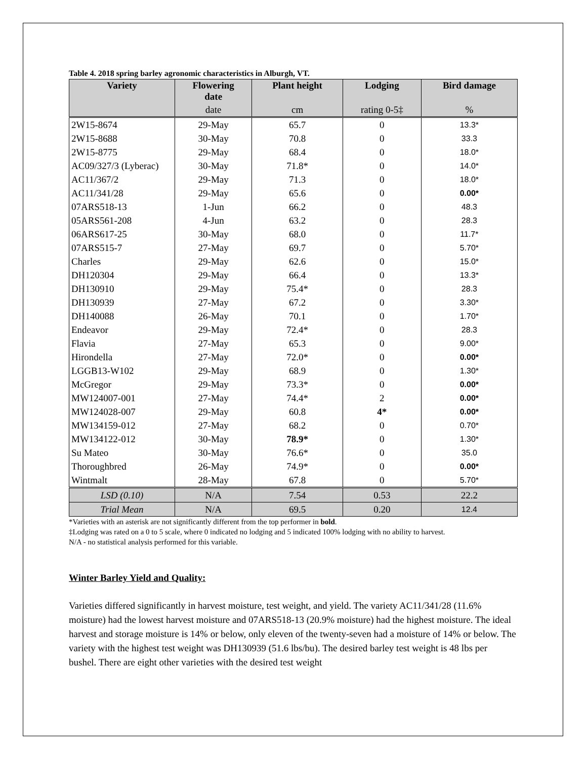Table 4. 2018 spring barley agronomic characteristics in Alburgh, VT.
| Variety | Flowering date | Plant height | Lodging | Bird damage |
| --- | --- | --- | --- | --- |
| | date | cm | rating 0-5‡ | % |
| 2W15-8674 | 29-May | 65.7 | 0 | 13.3* |
| 2W15-8688 | 30-May | 70.8 | 0 | 33.3 |
| 2W15-8775 | 29-May | 68.4 | 0 | 18.0* |
| AC09/327/3 (Lyberac) | 30-May | 71.8* | 0 | 14.0* |
| AC11/367/2 | 29-May | 71.3 | 0 | 18.0* |
| AC11/341/28 | 29-May | 65.6 | 0 | 0.00* |
| 07ARS518-13 | 1-Jun | 66.2 | 0 | 48.3 |
| 05ARS561-208 | 4-Jun | 63.2 | 0 | 28.3 |
| 06ARS617-25 | 30-May | 68.0 | 0 | 11.7* |
| 07ARS515-7 | 27-May | 69.7 | 0 | 5.70* |
| Charles | 29-May | 62.6 | 0 | 15.0* |
| DH120304 | 29-May | 66.4 | 0 | 13.3* |
| DH130910 | 29-May | 75.4* | 0 | 28.3 |
| DH130939 | 27-May | 67.2 | 0 | 3.30* |
| DH140088 | 26-May | 70.1 | 0 | 1.70* |
| Endeavor | 29-May | 72.4* | 0 | 28.3 |
| Flavia | 27-May | 65.3 | 0 | 9.00* |
| Hirondella | 27-May | 72.0* | 0 | 0.00* |
| LGGB13-W102 | 29-May | 68.9 | 0 | 1.30* |
| McGregor | 29-May | 73.3* | 0 | 0.00* |
| MW124007-001 | 27-May | 74.4* | 2 | 0.00* |
| MW124028-007 | 29-May | 60.8 | 4* | 0.00* |
| MW134159-012 | 27-May | 68.2 | 0 | 0.70* |
| MW134122-012 | 30-May | 78.9* | 0 | 1.30* |
| Su Mateo | 30-May | 76.6* | 0 | 35.0 |
| Thoroughbred | 26-May | 74.9* | 0 | 0.00* |
| Wintmalt | 28-May | 67.8 | 0 | 5.70* |
| LSD (0.10) | N/A | 7.54 | 0.53 | 22.2 |
| Trial Mean | N/A | 69.5 | 0.20 | 12.4 |
*Varieties with an asterisk are not significantly different from the top performer in bold.
‡Lodging was rated on a 0 to 5 scale, where 0 indicated no lodging and 5 indicated 100% lodging with no ability to harvest.
N/A - no statistical analysis performed for this variable.
Winter Barley Yield and Quality:
Varieties differed significantly in harvest moisture, test weight, and yield. The variety AC11/341/28 (11.6% moisture) had the lowest harvest moisture and 07ARS518-13 (20.9% moisture) had the highest moisture. The ideal harvest and storage moisture is 14% or below, only eleven of the twenty-seven had a moisture of 14% or below. The variety with the highest test weight was DH130939 (51.6 lbs/bu). The desired barley test weight is 48 lbs per bushel. There are eight other varieties with the desired test weight